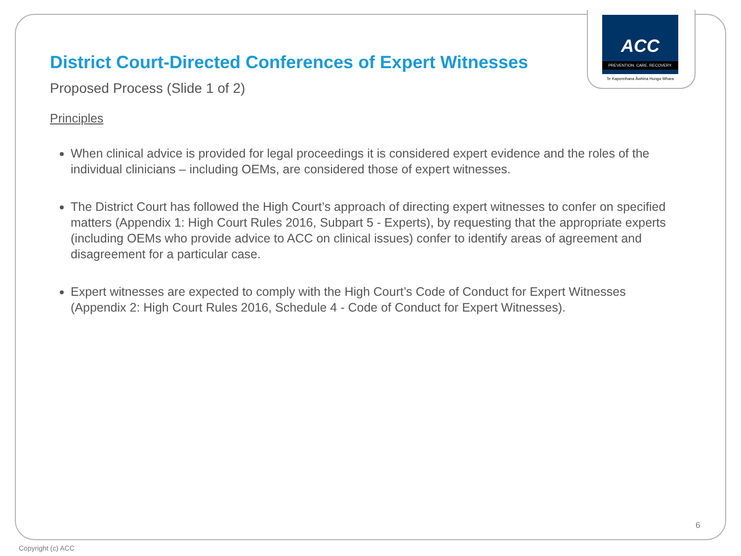ACC
PREVENTION. CARE. RECOVERY.
Te Kaporeihana Āwhina Hunga Whara
District Court-Directed Conferences of Expert Witnesses
Proposed Process (Slide 1 of 2)
Principles
When clinical advice is provided for legal proceedings it is considered expert evidence and the roles of the individual clinicians – including OEMs, are considered those of expert witnesses.
The District Court has followed the High Court’s approach of directing expert witnesses to confer on specified matters (Appendix 1: High Court Rules 2016, Subpart 5 - Experts), by requesting that the appropriate experts (including OEMs who provide advice to ACC on clinical issues) confer to identify areas of agreement and disagreement for a particular case.
Expert witnesses are expected to comply with the High Court’s Code of Conduct for Expert Witnesses (Appendix 2: High Court Rules 2016, Schedule 4 - Code of Conduct for Expert Witnesses).
6
Copyright (c) ACC